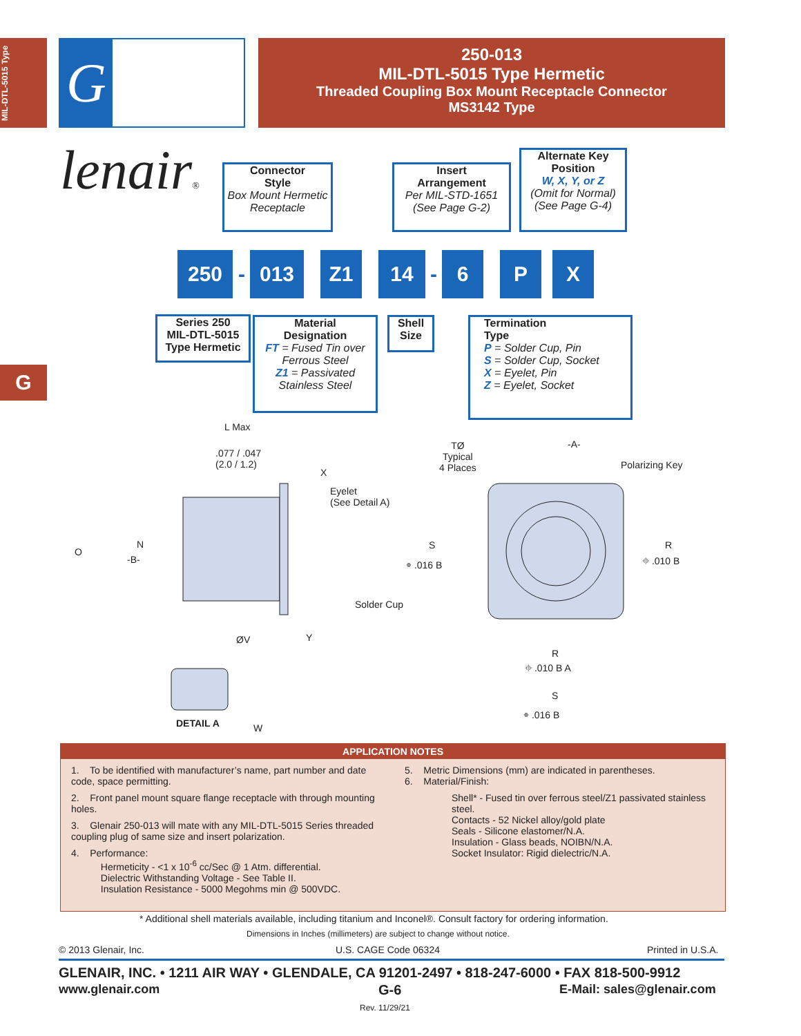MIL-DTL-5015 Type
Glenair®
250-013
MIL-DTL-5015 Type Hermetic
Threaded Coupling Box Mount Receptacle Connector
MS3142 Type
Connector
Style
Box Mount Hermetic Receptacle
Insert
Arrangement
Per MIL-STD-1651 (See Page G-2)
Alternate Key
Position
W, X, Y, or Z
(Omit for Normal)
(See Page G-4)
250 - 013 Z1 14 - 6 P X
Series 250
MIL-DTL-5015
Type Hermetic
Material
Designation
FT = Fused Tin over Ferrous Steel
Z1 = Passivated Stainless Steel
Shell
Size
Termination
Type
P = Solder Cup, Pin
S = Solder Cup, Socket
X = Eyelet, Pin
Z = Eyelet, Socket
G
L Max
.077 / .047
(2.0 / 1.2)
X
Eyelet
(See Detail A)
O
N
-B-
Solder Cup
Y
ØV
DETAIL A W
TØ
Typical
4 Places
-A-
Polarizing Key
S
⌯ .016 B
R
⌖ .010 B
R
⌖ .010 B A
S
⌯ .016 B
APPLICATION NOTES
1. To be identified with manufacturer’s name, part number and date code, space permitting.
2. Front panel mount square flange receptacle with through mounting holes.
3. Glenair 250-013 will mate with any MIL-DTL-5015 Series threaded coupling plug of same size and insert polarization.
4. Performance:
Hermeticity - <1 x 10<sup>-6</sup> cc/Sec @ 1 Atm. differential.
Dielectric Withstanding Voltage - See Table II.
Insulation Resistance - 5000 Megohms min @ 500VDC.
5. Metric Dimensions (mm) are indicated in parentheses.
6. Material/Finish:
Shell* - Fused tin over ferrous steel/Z1 passivated stainless steel.
Contacts - 52 Nickel alloy/gold plate
Seals - Silicone elastomer/N.A.
Insulation - Glass beads, NOIBN/N.A.
Socket Insulator: Rigid dielectric/N.A.
* Additional shell materials available, including titanium and Inconel®. Consult factory for ordering information.
Dimensions in Inches (millimeters) are subject to change without notice.
© 2013 Glenair, Inc. U.S. CAGE Code 06324 Printed in U.S.A.
GLENAIR, INC. • 1211 AIR WAY • GLENDALE, CA 91201-2497 • 818-247-6000 • FAX 818-500-9912
www.glenair.com G-6 E-Mail: sales@glenair.com
Rev. 11/29/21